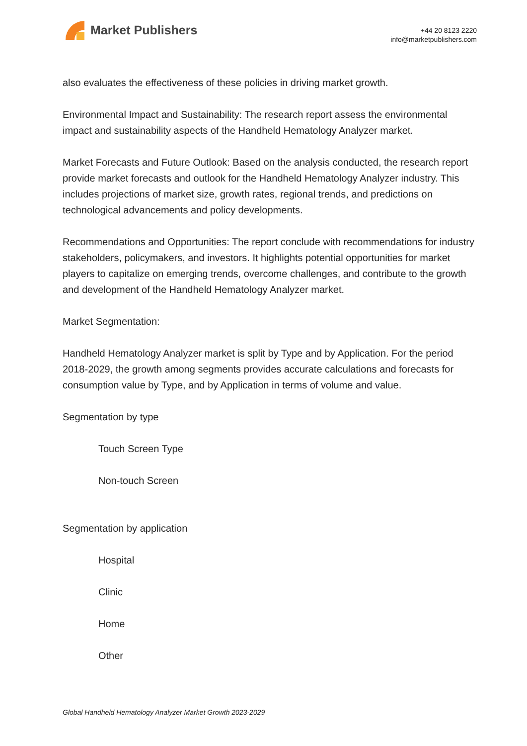Market Publishers
+44 20 8123 2220
info@marketpublishers.com
also evaluates the effectiveness of these policies in driving market growth.
Environmental Impact and Sustainability: The research report assess the environmental impact and sustainability aspects of the Handheld Hematology Analyzer market.
Market Forecasts and Future Outlook: Based on the analysis conducted, the research report provide market forecasts and outlook for the Handheld Hematology Analyzer industry. This includes projections of market size, growth rates, regional trends, and predictions on technological advancements and policy developments.
Recommendations and Opportunities: The report conclude with recommendations for industry stakeholders, policymakers, and investors. It highlights potential opportunities for market players to capitalize on emerging trends, overcome challenges, and contribute to the growth and development of the Handheld Hematology Analyzer market.
Market Segmentation:
Handheld Hematology Analyzer market is split by Type and by Application. For the period 2018-2029, the growth among segments provides accurate calculations and forecasts for consumption value by Type, and by Application in terms of volume and value.
Segmentation by type
Touch Screen Type
Non-touch Screen
Segmentation by application
Hospital
Clinic
Home
Other
Global Handheld Hematology Analyzer Market Growth 2023-2029